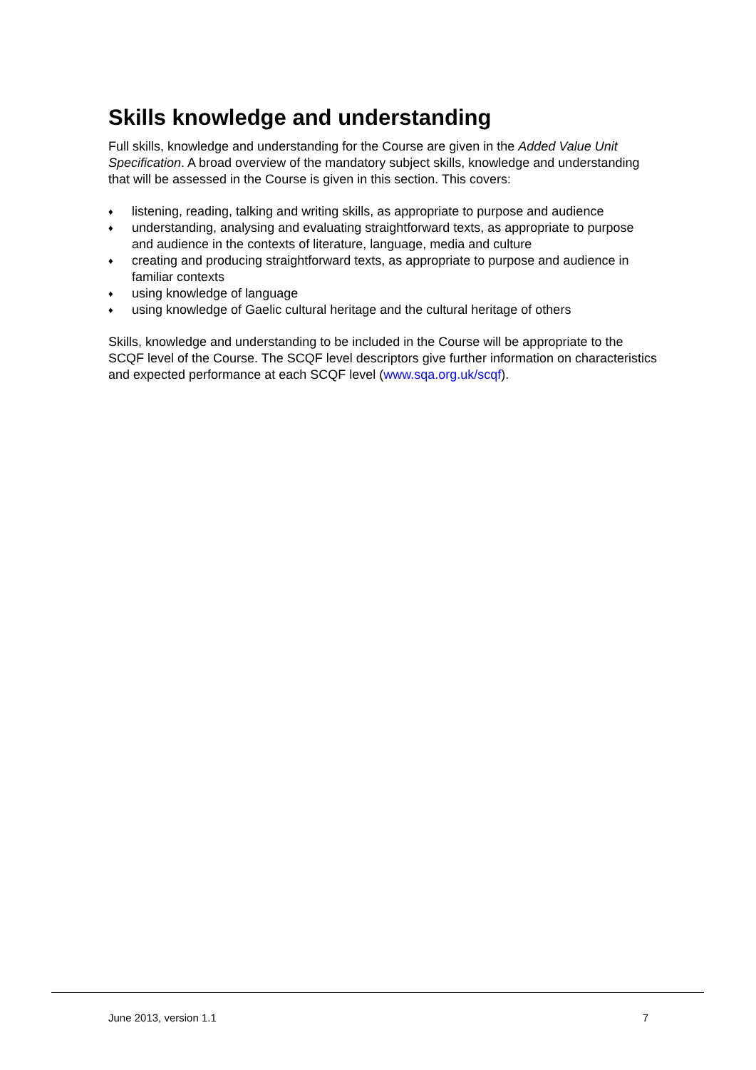Skills knowledge and understanding
Full skills, knowledge and understanding for the Course are given in the Added Value Unit Specification. A broad overview of the mandatory subject skills, knowledge and understanding that will be assessed in the Course is given in this section. This covers:
♦ listening, reading, talking and writing skills, as appropriate to purpose and audience
♦ understanding, analysing and evaluating straightforward texts, as appropriate to purpose and audience in the contexts of literature, language, media and culture
♦ creating and producing straightforward texts, as appropriate to purpose and audience in familiar contexts
♦ using knowledge of language
♦ using knowledge of Gaelic cultural heritage and the cultural heritage of others
Skills, knowledge and understanding to be included in the Course will be appropriate to the SCQF level of the Course. The SCQF level descriptors give further information on characteristics and expected performance at each SCQF level (www.sqa.org.uk/scqf).
June 2013, version 1.1 7